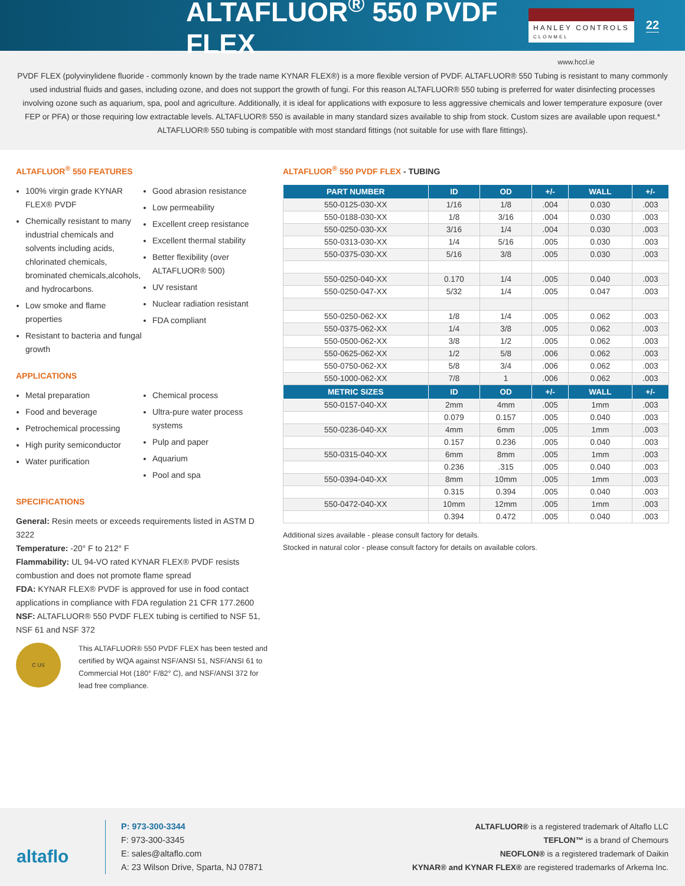ALTAFLUOR<sup>®</sup> 550 PVDF FLEX
HANLEY CONTROLS
CLONMEL
22
www.hccl.ie
PVDF FLEX (polyvinylidene fluoride - commonly known by the trade name KYNAR FLEX®) is a more flexible version of PVDF. ALTAFLUOR® 550 Tubing is resistant to many commonly used industrial fluids and gases, including ozone, and does not support the growth of fungi. For this reason ALTAFLUOR® 550 tubing is preferred for water disinfecting processes involving ozone such as aquarium, spa, pool and agriculture. Additionally, it is ideal for applications with exposure to less aggressive chemicals and lower temperature exposure (over FEP or PFA) or those requiring low extractable levels. ALTAFLUOR® 550 is available in many standard sizes available to ship from stock. Custom sizes are available upon request.* ALTAFLUOR® 550 tubing is compatible with most standard fittings (not suitable for use with flare fittings).
ALTAFLUOR<sup>®</sup> 550 FEATURES
100% virgin grade KYNAR FLEX® PVDF
Chemically resistant to many industrial chemicals and solvents including acids, chlorinated chemicals, brominated chemicals,alcohols, and hydrocarbons.
Low smoke and flame properties
Resistant to bacteria and fungal growth
Good abrasion resistance
Low permeability
Excellent creep resistance
Excellent thermal stability
Better flexibility (over ALTAFLUOR® 500)
UV resistant
Nuclear radiation resistant
FDA compliant
APPLICATIONS
Metal preparation
Food and beverage
Petrochemical processing
High purity semiconductor
Water purification
Chemical process
Ultra-pure water process systems
Pulp and paper
Aquarium
Pool and spa
SPECIFICATIONS
General: Resin meets or exceeds requirements listed in ASTM D 3222
Temperature: -20° F to 212° F
Flammability: UL 94-VO rated KYNAR FLEX® PVDF resists combustion and does not promote flame spread
FDA: KYNAR FLEX® PVDF is approved for use in food contact applications in compliance with FDA regulation 21 CFR 177.2600
NSF: ALTAFLUOR® 550 PVDF FLEX tubing is certified to NSF 51, NSF 61 and NSF 372
C US
This ALTAFLUOR® 550 PVDF FLEX has been tested and certified by WQA against NSF/ANSI 51, NSF/ANSI 61 to Commercial Hot (180° F/82° C), and NSF/ANSI 372 for lead free compliance.
ALTAFLUOR<sup>®</sup> 550 PVDF FLEX - TUBING
| PART NUMBER | ID | OD | +/- | WALL | +/- |
| --- | --- | --- | --- | --- | --- |
| 550-0125-030-XX | 1/16 | 1/8 | .004 | 0.030 | .003 |
| 550-0188-030-XX | 1/8 | 3/16 | .004 | 0.030 | .003 |
| 550-0250-030-XX | 3/16 | 1/4 | .004 | 0.030 | .003 |
| 550-0313-030-XX | 1/4 | 5/16 | .005 | 0.030 | .003 |
| 550-0375-030-XX | 5/16 | 3/8 | .005 | 0.030 | .003 |
| 550-0250-040-XX | 0.170 | 1/4 | .005 | 0.040 | .003 |
| 550-0250-047-XX | 5/32 | 1/4 | .005 | 0.047 | .003 |
| 550-0250-062-XX | 1/8 | 1/4 | .005 | 0.062 | .003 |
| 550-0375-062-XX | 1/4 | 3/8 | .005 | 0.062 | .003 |
| 550-0500-062-XX | 3/8 | 1/2 | .005 | 0.062 | .003 |
| 550-0625-062-XX | 1/2 | 5/8 | .006 | 0.062 | .003 |
| 550-0750-062-XX | 5/8 | 3/4 | .006 | 0.062 | .003 |
| 550-1000-062-XX | 7/8 | 1 | .006 | 0.062 | .003 |
| METRIC SIZES | ID | OD | +/- | WALL | +/- |
| 550-0157-040-XX | 2mm | 4mm | .005 | 1mm | .003 |
| | 0.079 | 0.157 | .005 | 0.040 | .003 |
| 550-0236-040-XX | 4mm | 6mm | .005 | 1mm | .003 |
| | 0.157 | 0.236 | .005 | 0.040 | .003 |
| 550-0315-040-XX | 6mm | 8mm | .005 | 1mm | .003 |
| | 0.236 | .315 | .005 | 0.040 | .003 |
| 550-0394-040-XX | 8mm | 10mm | .005 | 1mm | .003 |
| | 0.315 | 0.394 | .005 | 0.040 | .003 |
| 550-0472-040-XX | 10mm | 12mm | .005 | 1mm | .003 |
| | 0.394 | 0.472 | .005 | 0.040 | .003 |
Additional sizes available - please consult factory for details.
Stocked in natural color - please consult factory for details on available colors.
altaflo
P: 973-300-3344
F: 973-300-3345
E: sales@altaflo.com
A: 23 Wilson Drive, Sparta, NJ 07871
ALTAFLUOR® is a registered trademark of Altaflo LLC
TEFLON™ is a brand of Chemours
NEOFLON® is a registered trademark of Daikin
KYNAR® and KYNAR FLEX® are registered trademarks of Arkema Inc.